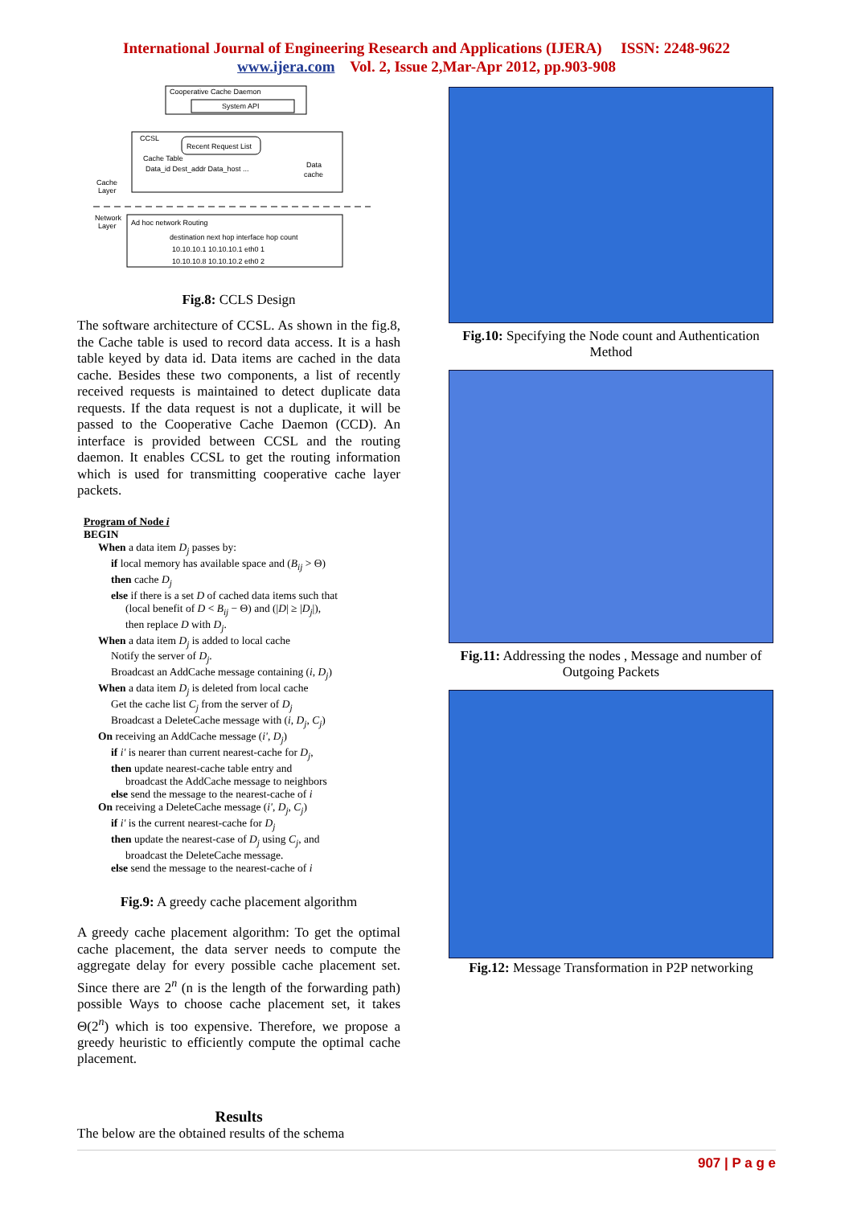International Journal of Engineering Research and Applications (IJERA) ISSN: 2248-9622
www.ijera.com Vol. 2, Issue 2,Mar-Apr 2012, pp.903-908
Cooperative Cache Daemon
System API
CCSL
Recent Request List
Cache Table
Data_id Dest_addr Data_host ...
Data
cache
Cache
Layer
Network
Layer
Ad hoc network Routing
destination next hop interface hop count
10.10.10.1 10.10.10.1 eth0 1
10.10.10.8 10.10.10.2 eth0 2
Fig.8: CCLS Design
The software architecture of CCSL. As shown in the fig.8, the Cache table is used to record data access. It is a hash table keyed by data id. Data items are cached in the data cache. Besides these two components, a list of recently received requests is maintained to detect duplicate data requests. If the data request is not a duplicate, it will be passed to the Cooperative Cache Daemon (CCD). An interface is provided between CCSL and the routing daemon. It enables CCSL to get the routing information which is used for transmitting cooperative cache layer packets.
Program of Node i
BEGIN
When a data item D<sub>j</sub> passes by:
if local memory has available space and (B<sub>ij</sub> > Θ)
then cache D<sub>j</sub>
else if there is a set D of cached data items such that
(local benefit of D < B<sub>ij</sub> − Θ) and (|D| ≥ |D<sub>j</sub>|),
then replace D with D<sub>j</sub>.
When a data item D<sub>j</sub> is added to local cache
Notify the server of D<sub>j</sub>.
Broadcast an AddCache message containing (i, D<sub>j</sub>)
When a data item D<sub>j</sub> is deleted from local cache
Get the cache list C<sub>j</sub> from the server of D<sub>j</sub>
Broadcast a DeleteCache message with (i, D<sub>j</sub>, C<sub>j</sub>)
On receiving an AddCache message (i', D<sub>j</sub>)
if i' is nearer than current nearest-cache for D<sub>j</sub>,
then update nearest-cache table entry and
broadcast the AddCache message to neighbors
else send the message to the nearest-cache of i
On receiving a DeleteCache message (i', D<sub>j</sub>, C<sub>j</sub>)
if i' is the current nearest-cache for D<sub>j</sub>
then update the nearest-case of D<sub>j</sub> using C<sub>j</sub>, and
broadcast the DeleteCache message.
else send the message to the nearest-cache of i
Fig.9: A greedy cache placement algorithm
A greedy cache placement algorithm: To get the optimal cache placement, the data server needs to compute the aggregate delay for every possible cache placement set. Since there are 2<sup>n</sup> (n is the length of the forwarding path) possible Ways to choose cache placement set, it takes Θ(2<sup>n</sup>) which is too expensive. Therefore, we propose a greedy heuristic to efficiently compute the optimal cache placement.
Results
The below are the obtained results of the schema
Fig.10: Specifying the Node count and Authentication Method
Fig.11: Addressing the nodes , Message and number of Outgoing Packets
Fig.12: Message Transformation in P2P networking
907 | P a g e